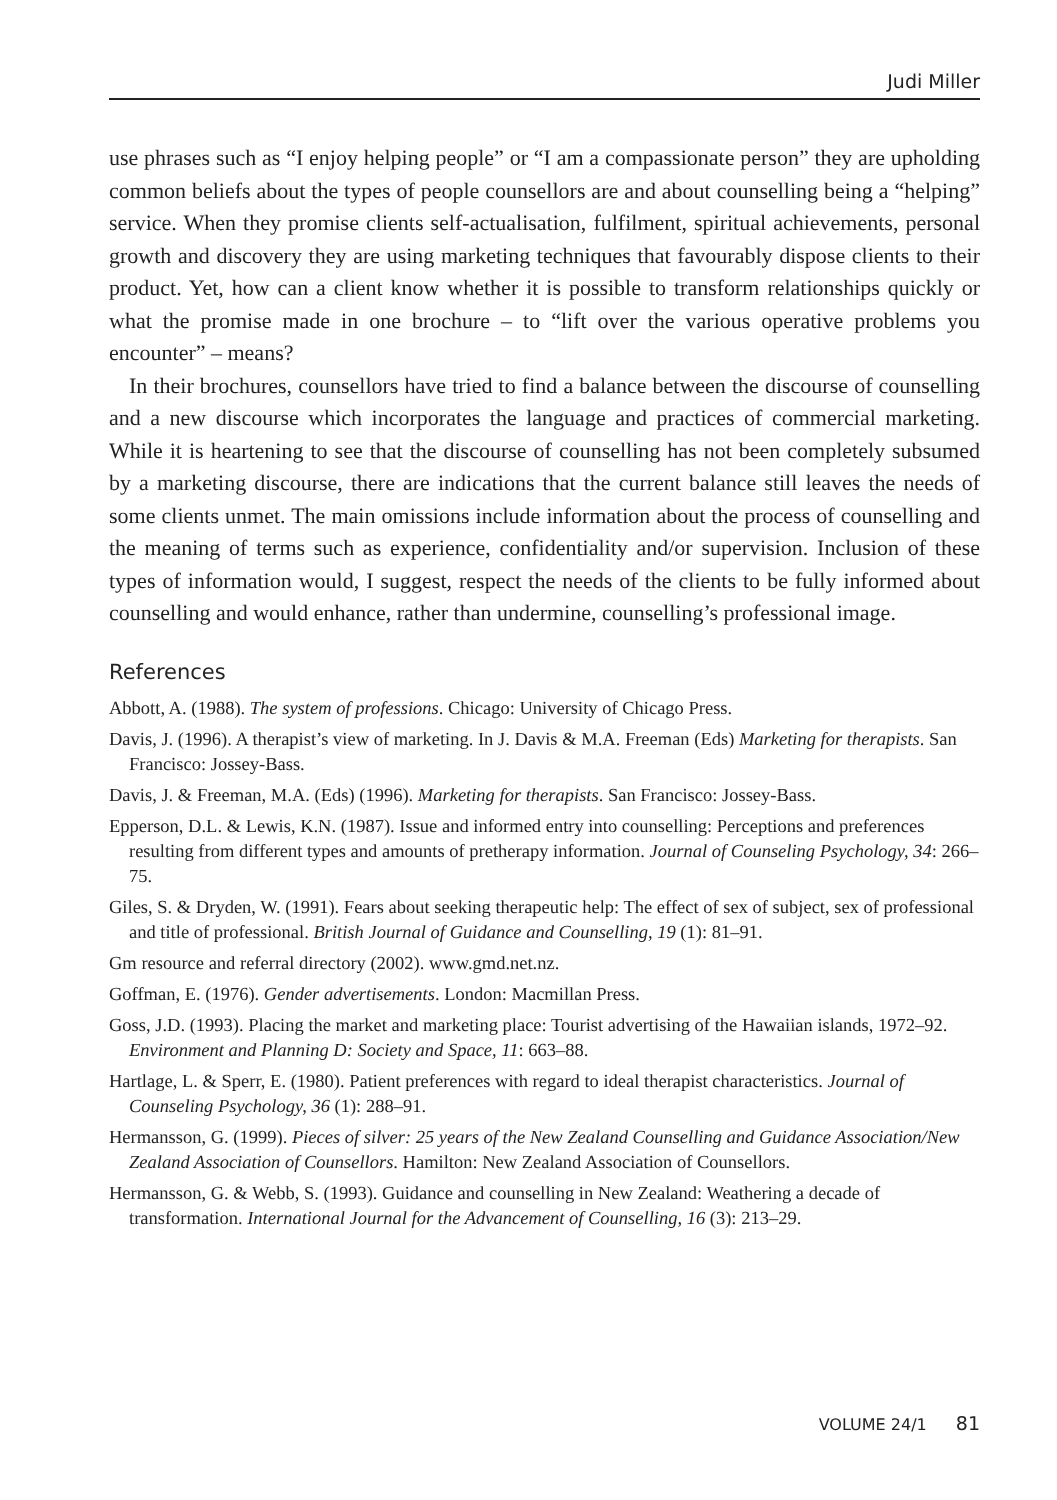Judi Miller
use phrases such as “I enjoy helping people” or “I am a compassionate person” they are upholding common beliefs about the types of people counsellors are and about counselling being a “helping” service. When they promise clients self-actualisation, fulfilment, spiritual achievements, personal growth and discovery they are using marketing techniques that favourably dispose clients to their product. Yet, how can a client know whether it is possible to transform relationships quickly or what the promise made in one brochure – to “lift over the various operative problems you encounter” – means?
In their brochures, counsellors have tried to find a balance between the discourse of counselling and a new discourse which incorporates the language and practices of commercial marketing. While it is heartening to see that the discourse of counselling has not been completely subsumed by a marketing discourse, there are indications that the current balance still leaves the needs of some clients unmet. The main omissions include information about the process of counselling and the meaning of terms such as experience, confidentiality and/or supervision. Inclusion of these types of information would, I suggest, respect the needs of the clients to be fully informed about counselling and would enhance, rather than undermine, counselling’s professional image.
References
Abbott, A. (1988). The system of professions. Chicago: University of Chicago Press.
Davis, J. (1996). A therapist’s view of marketing. In J. Davis & M.A. Freeman (Eds) Marketing for therapists. San Francisco: Jossey-Bass.
Davis, J. & Freeman, M.A. (Eds) (1996). Marketing for therapists. San Francisco: Jossey-Bass.
Epperson, D.L. & Lewis, K.N. (1987). Issue and informed entry into counselling: Perceptions and preferences resulting from different types and amounts of pretherapy information. Journal of Counseling Psychology, 34: 266–75.
Giles, S. & Dryden, W. (1991). Fears about seeking therapeutic help: The effect of sex of subject, sex of professional and title of professional. British Journal of Guidance and Counselling, 19 (1): 81–91.
Gm resource and referral directory (2002). www.gmd.net.nz.
Goffman, E. (1976). Gender advertisements. London: Macmillan Press.
Goss, J.D. (1993). Placing the market and marketing place: Tourist advertising of the Hawaiian islands, 1972–92. Environment and Planning D: Society and Space, 11: 663–88.
Hartlage, L. & Sperr, E. (1980). Patient preferences with regard to ideal therapist characteristics. Journal of Counseling Psychology, 36 (1): 288–91.
Hermansson, G. (1999). Pieces of silver: 25 years of the New Zealand Counselling and Guidance Association/New Zealand Association of Counsellors. Hamilton: New Zealand Association of Counsellors.
Hermansson, G. & Webb, S. (1993). Guidance and counselling in New Zealand: Weathering a decade of transformation. International Journal for the Advancement of Counselling, 16 (3): 213–29.
VOLUME 24/1 81